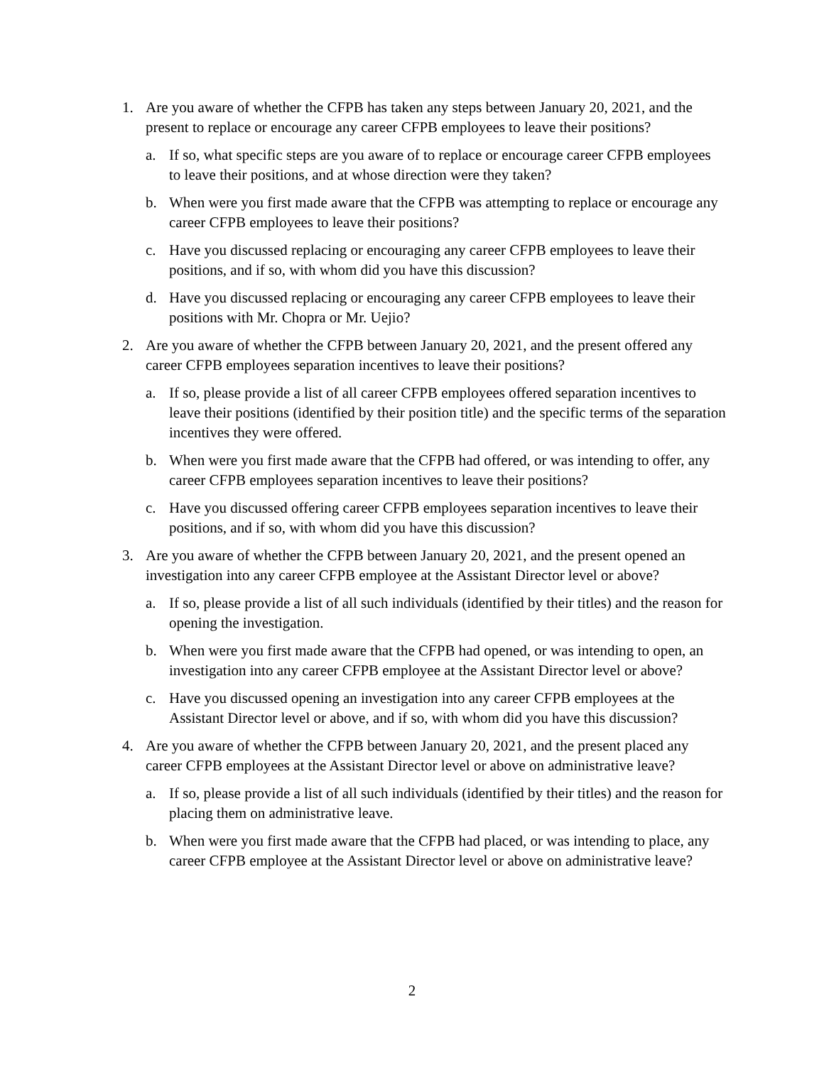1. Are you aware of whether the CFPB has taken any steps between January 20, 2021, and the present to replace or encourage any career CFPB employees to leave their positions?
a. If so, what specific steps are you aware of to replace or encourage career CFPB employees to leave their positions, and at whose direction were they taken?
b. When were you first made aware that the CFPB was attempting to replace or encourage any career CFPB employees to leave their positions?
c. Have you discussed replacing or encouraging any career CFPB employees to leave their positions, and if so, with whom did you have this discussion?
d. Have you discussed replacing or encouraging any career CFPB employees to leave their positions with Mr. Chopra or Mr. Uejio?
2. Are you aware of whether the CFPB between January 20, 2021, and the present offered any career CFPB employees separation incentives to leave their positions?
a. If so, please provide a list of all career CFPB employees offered separation incentives to leave their positions (identified by their position title) and the specific terms of the separation incentives they were offered.
b. When were you first made aware that the CFPB had offered, or was intending to offer, any career CFPB employees separation incentives to leave their positions?
c. Have you discussed offering career CFPB employees separation incentives to leave their positions, and if so, with whom did you have this discussion?
3. Are you aware of whether the CFPB between January 20, 2021, and the present opened an investigation into any career CFPB employee at the Assistant Director level or above?
a. If so, please provide a list of all such individuals (identified by their titles) and the reason for opening the investigation.
b. When were you first made aware that the CFPB had opened, or was intending to open, an investigation into any career CFPB employee at the Assistant Director level or above?
c. Have you discussed opening an investigation into any career CFPB employees at the Assistant Director level or above, and if so, with whom did you have this discussion?
4. Are you aware of whether the CFPB between January 20, 2021, and the present placed any career CFPB employees at the Assistant Director level or above on administrative leave?
a. If so, please provide a list of all such individuals (identified by their titles) and the reason for placing them on administrative leave.
b. When were you first made aware that the CFPB had placed, or was intending to place, any career CFPB employee at the Assistant Director level or above on administrative leave?
2